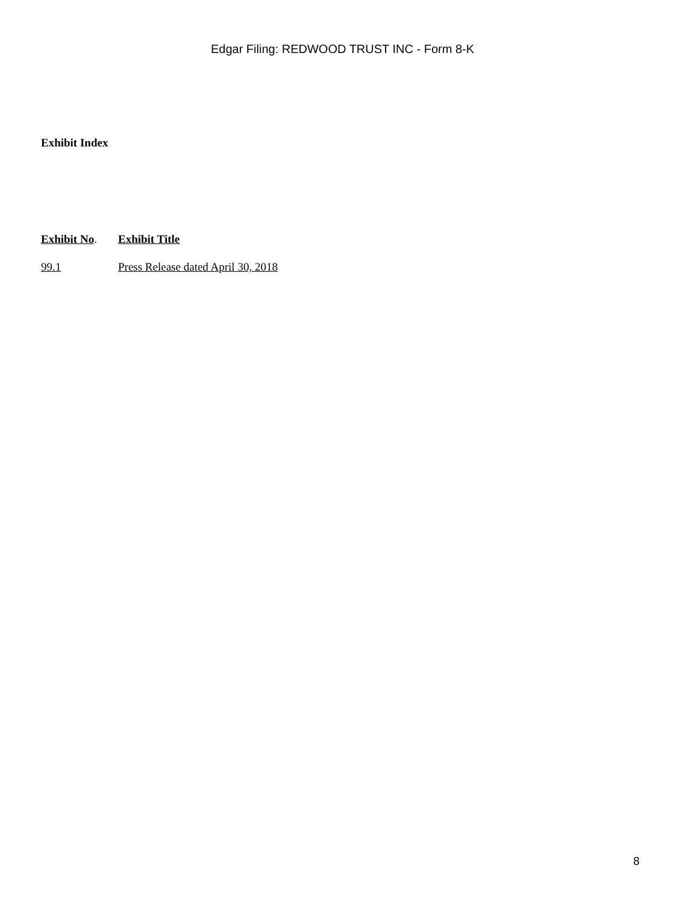Edgar Filing: REDWOOD TRUST INC - Form 8-K
Exhibit Index
| Exhibit No . | Exhibit Title |
| 99.1 | Press Release dated April 30, 2018 |
8